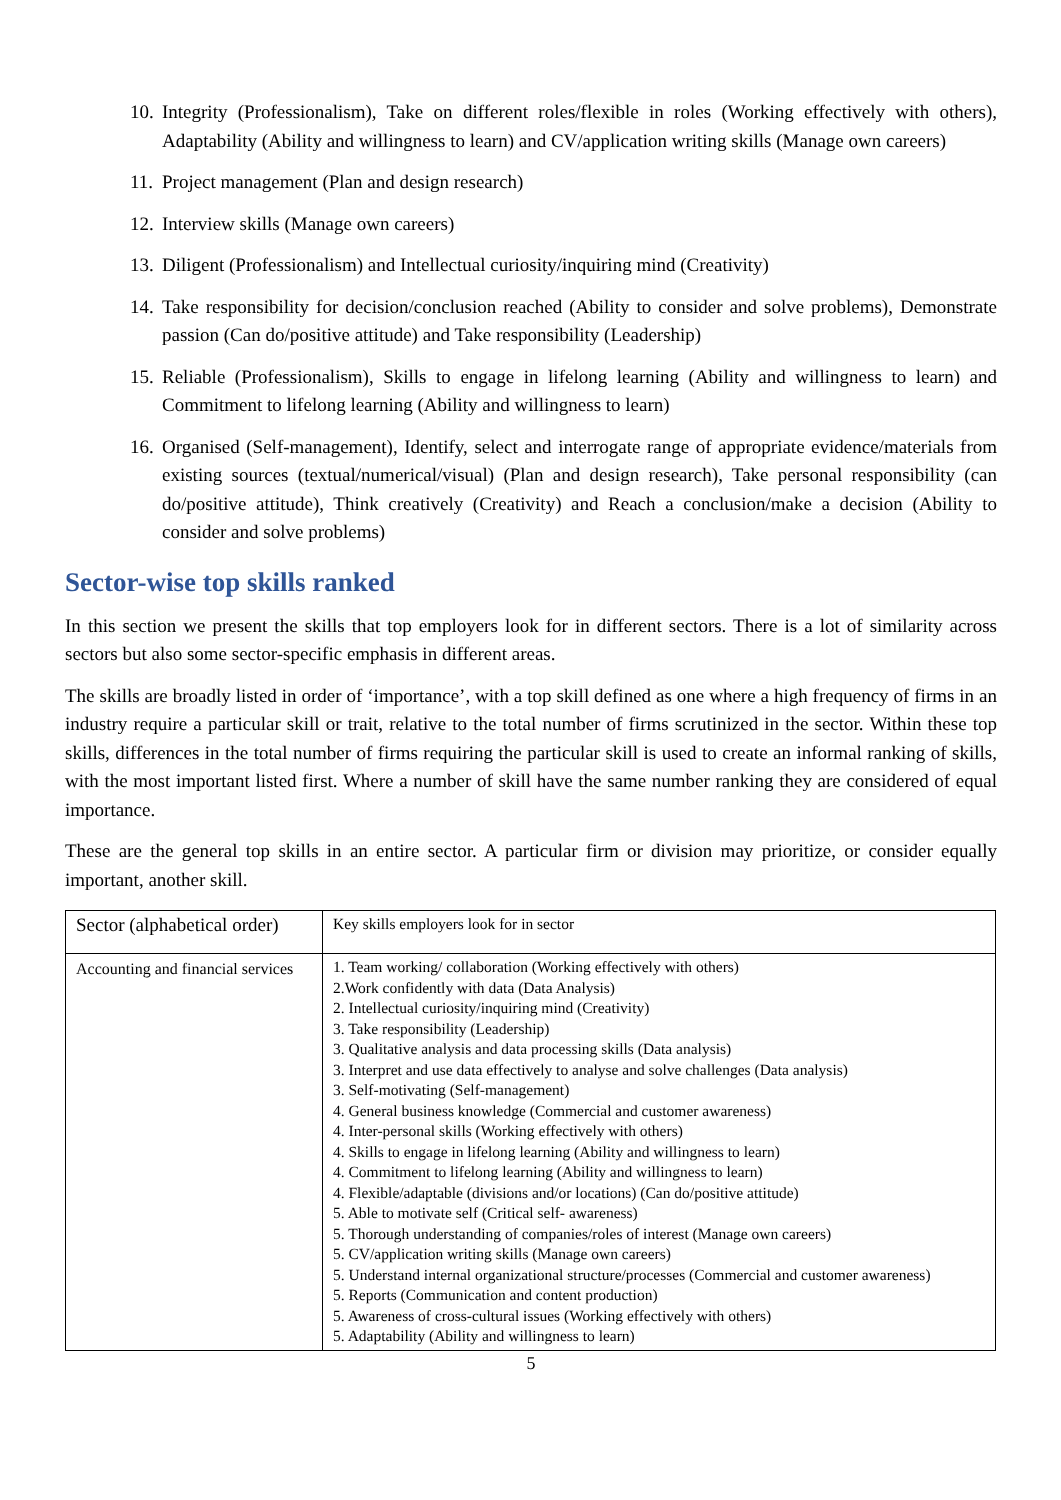10. Integrity (Professionalism), Take on different roles/flexible in roles (Working effectively with others), Adaptability (Ability and willingness to learn) and CV/application writing skills (Manage own careers)
11. Project management (Plan and design research)
12. Interview skills (Manage own careers)
13. Diligent (Professionalism) and Intellectual curiosity/inquiring mind (Creativity)
14. Take responsibility for decision/conclusion reached (Ability to consider and solve problems), Demonstrate passion (Can do/positive attitude) and Take responsibility (Leadership)
15. Reliable (Professionalism), Skills to engage in lifelong learning (Ability and willingness to learn) and Commitment to lifelong learning (Ability and willingness to learn)
16. Organised (Self-management), Identify, select and interrogate range of appropriate evidence/materials from existing sources (textual/numerical/visual) (Plan and design research), Take personal responsibility (can do/positive attitude), Think creatively (Creativity) and Reach a conclusion/make a decision (Ability to consider and solve problems)
Sector-wise top skills ranked
In this section we present the skills that top employers look for in different sectors. There is a lot of similarity across sectors but also some sector-specific emphasis in different areas.
The skills are broadly listed in order of ‘importance’, with a top skill defined as one where a high frequency of firms in an industry require a particular skill or trait, relative to the total number of firms scrutinized in the sector. Within these top skills, differences in the total number of firms requiring the particular skill is used to create an informal ranking of skills, with the most important listed first. Where a number of skill have the same number ranking they are considered of equal importance.
These are the general top skills in an entire sector. A particular firm or division may prioritize, or consider equally important, another skill.
| Sector (alphabetical order) | Key skills employers look for in sector |
| Accounting and financial services | 1. Team working/ collaboration (Working effectively with others) 2.Work confidently with data (Data Analysis) 2. Intellectual curiosity/inquiring mind (Creativity) 3. Take responsibility (Leadership) 3. Qualitative analysis and data processing skills (Data analysis) 3. Interpret and use data effectively to analyse and solve challenges (Data analysis) 3. Self-motivating (Self-management) 4. General business knowledge (Commercial and customer awareness) 4. Inter-personal skills (Working effectively with others) 4. Skills to engage in lifelong learning (Ability and willingness to learn) 4. Commitment to lifelong learning (Ability and willingness to learn) 4. Flexible/adaptable (divisions and/or locations) (Can do/positive attitude) 5. Able to motivate self (Critical self- awareness) 5. Thorough understanding of companies/roles of interest (Manage own careers) 5. CV/application writing skills (Manage own careers) 5. Understand internal organizational structure/processes (Commercial and customer awareness) 5. Reports (Communication and content production) 5. Awareness of cross-cultural issues (Working effectively with others) 5. Adaptability (Ability and willingness to learn) |
5